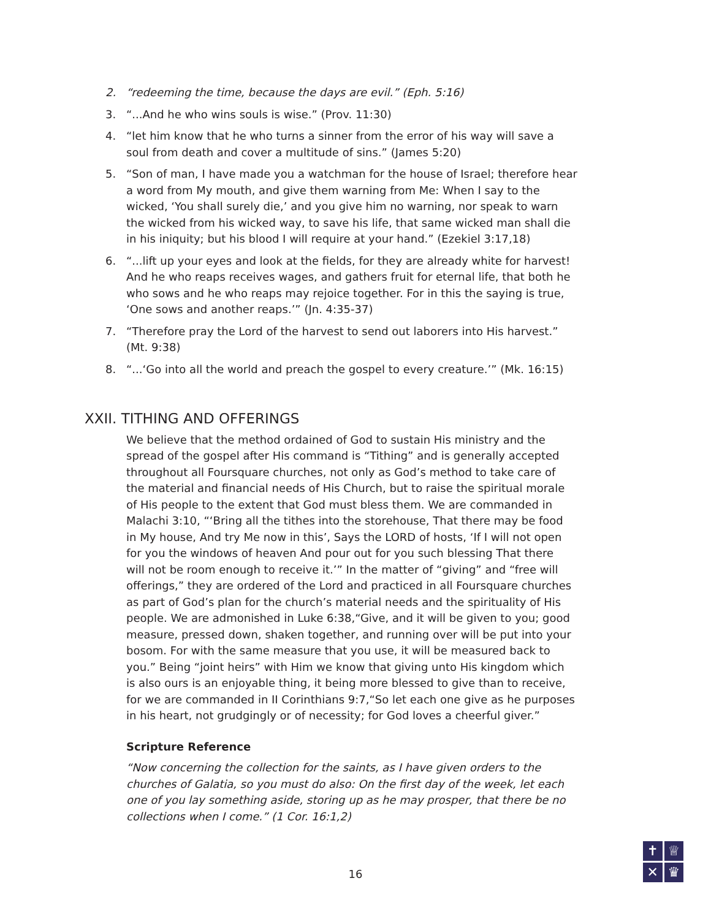2. “redeeming the time, because the days are evil.” (Eph. 5:16)
3. “...And he who wins souls is wise.” (Prov. 11:30)
4. “let him know that he who turns a sinner from the error of his way will save a soul from death and cover a multitude of sins.” (James 5:20)
5. “Son of man, I have made you a watchman for the house of Israel; therefore hear a word from My mouth, and give them warning from Me: When I say to the wicked, ‘You shall surely die,’ and you give him no warning, nor speak to warn the wicked from his wicked way, to save his life, that same wicked man shall die in his iniquity; but his blood I will require at your hand.” (Ezekiel 3:17,18)
6. “...lift up your eyes and look at the fields, for they are already white for harvest! And he who reaps receives wages, and gathers fruit for eternal life, that both he who sows and he who reaps may rejoice together. For in this the saying is true, ‘One sows and another reaps.’” (Jn. 4:35-37)
7. “Therefore pray the Lord of the harvest to send out laborers into His harvest.” (Mt. 9:38)
8. “...‘Go into all the world and preach the gospel to every creature.’” (Mk. 16:15)
XXII. TITHING AND OFFERINGS
We believe that the method ordained of God to sustain His ministry and the spread of the gospel after His command is “Tithing” and is generally accepted throughout all Foursquare churches, not only as God’s method to take care of the material and financial needs of His Church, but to raise the spiritual morale of His people to the extent that God must bless them. We are commanded in Malachi 3:10, “‘Bring all the tithes into the storehouse, That there may be food in My house, And try Me now in this’, Says the LORD of hosts, ‘If I will not open for you the windows of heaven And pour out for you such blessing That there will not be room enough to receive it.’” In the matter of “giving” and “free will offerings,” they are ordered of the Lord and practiced in all Foursquare churches as part of God’s plan for the church’s material needs and the spirituality of His people. We are admonished in Luke 6:38,“Give, and it will be given to you; good measure, pressed down, shaken together, and running over will be put into your bosom. For with the same measure that you use, it will be measured back to you.” Being “joint heirs” with Him we know that giving unto His kingdom which is also ours is an enjoyable thing, it being more blessed to give than to receive, for we are commanded in II Corinthians 9:7,“So let each one give as he purposes in his heart, not grudgingly or of necessity; for God loves a cheerful giver.”
Scripture Reference
“Now concerning the collection for the saints, as I have given orders to the churches of Galatia, so you must do also: On the first day of the week, let each one of you lay something aside, storing up as he may prosper, that there be no collections when I come.” (1 Cor. 16:1,2)
16
✝
♕
✕
♛